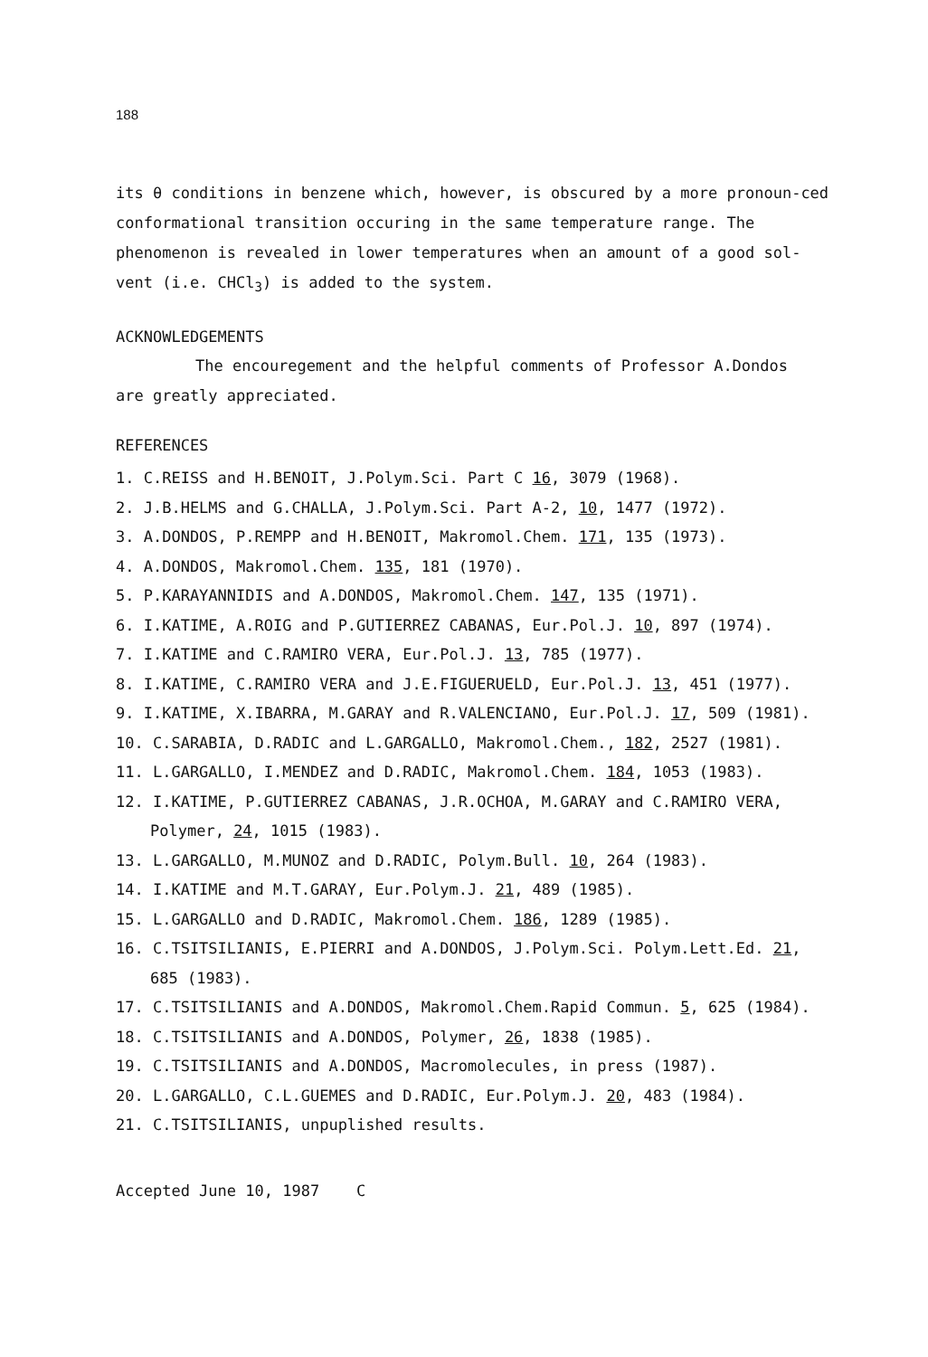188
its θ conditions in benzene which, however, is obscured by a more pronoun-ced conformational transition occuring in the same temperature range. The phenomenon is revealed in lower temperatures when an amount of a good sol-vent (i.e. CHCl<sub>3</sub>) is added to the system.
ACKNOWLEDGEMENTS
The encouregement and the helpful comments of Professor A.Dondos
are greatly appreciated.
REFERENCES
1. C.REISS and H.BENOIT, J.Polym.Sci. Part C 16, 3079 (1968).
2. J.B.HELMS and G.CHALLA, J.Polym.Sci. Part A-2, 10, 1477 (1972).
3. A.DONDOS, P.REMPP and H.BENOIT, Makromol.Chem. 171, 135 (1973).
4. A.DONDOS, Makromol.Chem. 135, 181 (1970).
5. P.KARAYANNIDIS and A.DONDOS, Makromol.Chem. 147, 135 (1971).
6. I.KATIME, A.ROIG and P.GUTIERREZ CABANAS, Eur.Pol.J. 10, 897 (1974).
7. I.KATIME and C.RAMIRO VERA, Eur.Pol.J. 13, 785 (1977).
8. I.KATIME, C.RAMIRO VERA and J.E.FIGUERUELD, Eur.Pol.J. 13, 451 (1977).
9. I.KATIME, X.IBARRA, M.GARAY and R.VALENCIANO, Eur.Pol.J. 17, 509 (1981).
10. C.SARABIA, D.RADIC and L.GARGALLO, Makromol.Chem., 182, 2527 (1981).
11. L.GARGALLO, I.MENDEZ and D.RADIC, Makromol.Chem. 184, 1053 (1983).
12. I.KATIME, P.GUTIERREZ CABANAS, J.R.OCHOA, M.GARAY and C.RAMIRO VERA, Polymer, 24, 1015 (1983).
13. L.GARGALLO, M.MUNOZ and D.RADIC, Polym.Bull. 10, 264 (1983).
14. I.KATIME and M.T.GARAY, Eur.Polym.J. 21, 489 (1985).
15. L.GARGALLO and D.RADIC, Makromol.Chem. 186, 1289 (1985).
16. C.TSITSILIANIS, E.PIERRI and A.DONDOS, J.Polym.Sci. Polym.Lett.Ed. 21, 685 (1983).
17. C.TSITSILIANIS and A.DONDOS, Makromol.Chem.Rapid Commun. 5, 625 (1984).
18. C.TSITSILIANIS and A.DONDOS, Polymer, 26, 1838 (1985).
19. C.TSITSILIANIS and A.DONDOS, Macromolecules, in press (1987).
20. L.GARGALLO, C.L.GUEMES and D.RADIC, Eur.Polym.J. 20, 483 (1984).
21. C.TSITSILIANIS, unpuplished results.
Accepted June 10, 1987 C